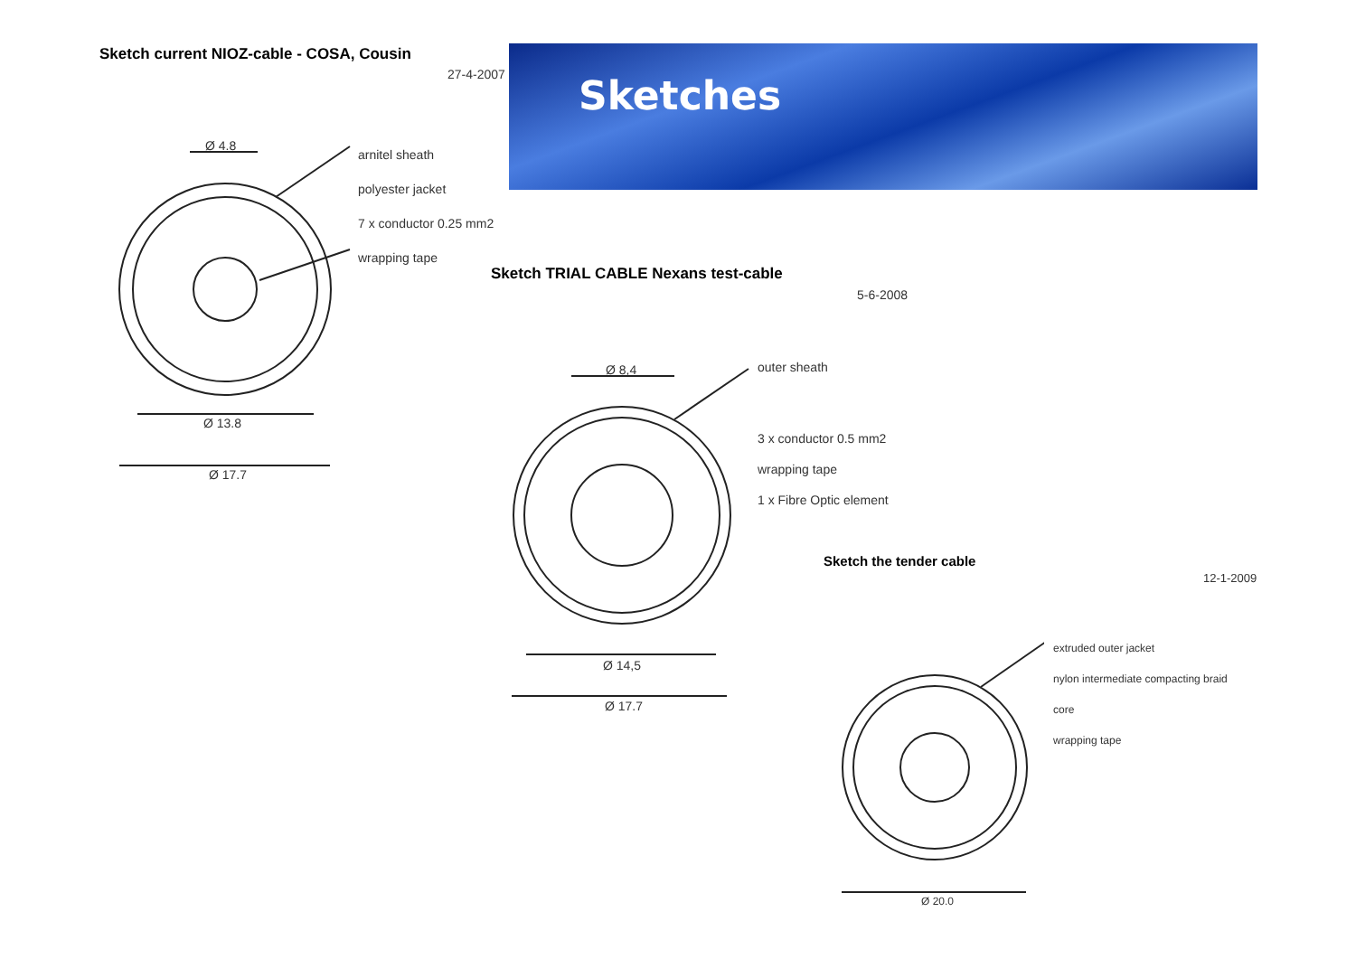Sketches
Sketch current NIOZ-cable - COSA, Cousin
27-4-2007
arnitel sheath
polyester jacket
7 x conductor 0.25 mm2
wrapping tape
Ø 4.8
Ø 13.8
Ø 17.7
Sketch TRIAL CABLE Nexans test-cable
5-6-2008
outer sheath
3 x conductor 0.5 mm2
wrapping tape
1 x Fibre Optic element
Ø 8,4
Ø 14,5
Ø 17.7
Sketch the tender cable
12-1-2009
extruded outer jacket
nylon intermediate compacting braid
core
wrapping tape
Ø 20.0